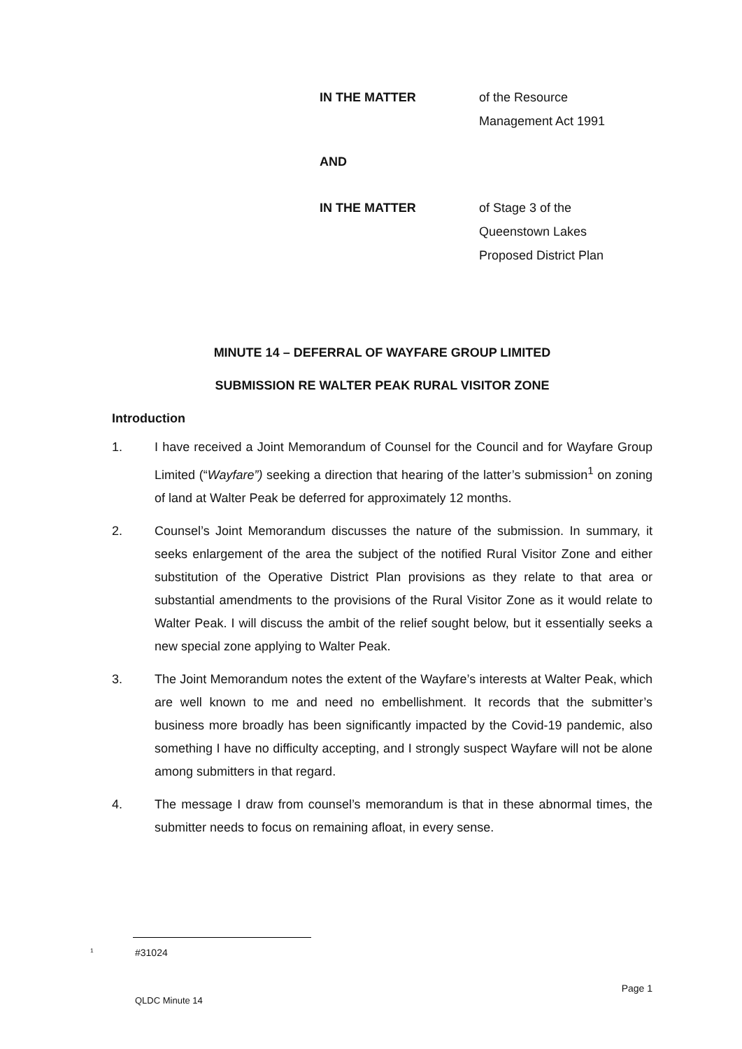IN THE MATTER of the Resource
Management Act 1991
AND
IN THE MATTER of Stage 3 of the
Queenstown Lakes
Proposed District Plan
MINUTE 14 – DEFERRAL OF WAYFARE GROUP LIMITED
SUBMISSION RE WALTER PEAK RURAL VISITOR ZONE
Introduction
1. I have received a Joint Memorandum of Counsel for the Council and for Wayfare Group Limited (“Wayfare”) seeking a direction that hearing of the latter’s submission<sup>1</sup> on zoning of land at Walter Peak be deferred for approximately 12 months.
2. Counsel’s Joint Memorandum discusses the nature of the submission. In summary, it seeks enlargement of the area the subject of the notified Rural Visitor Zone and either substitution of the Operative District Plan provisions as they relate to that area or substantial amendments to the provisions of the Rural Visitor Zone as it would relate to Walter Peak. I will discuss the ambit of the relief sought below, but it essentially seeks a new special zone applying to Walter Peak.
3. The Joint Memorandum notes the extent of the Wayfare’s interests at Walter Peak, which are well known to me and need no embellishment. It records that the submitter’s business more broadly has been significantly impacted by the Covid-19 pandemic, also something I have no difficulty accepting, and I strongly suspect Wayfare will not be alone among submitters in that regard.
4. The message I draw from counsel’s memorandum is that in these abnormal times, the submitter needs to focus on remaining afloat, in every sense.
<sup>1</sup> #31024
Page 1
QLDC Minute 14